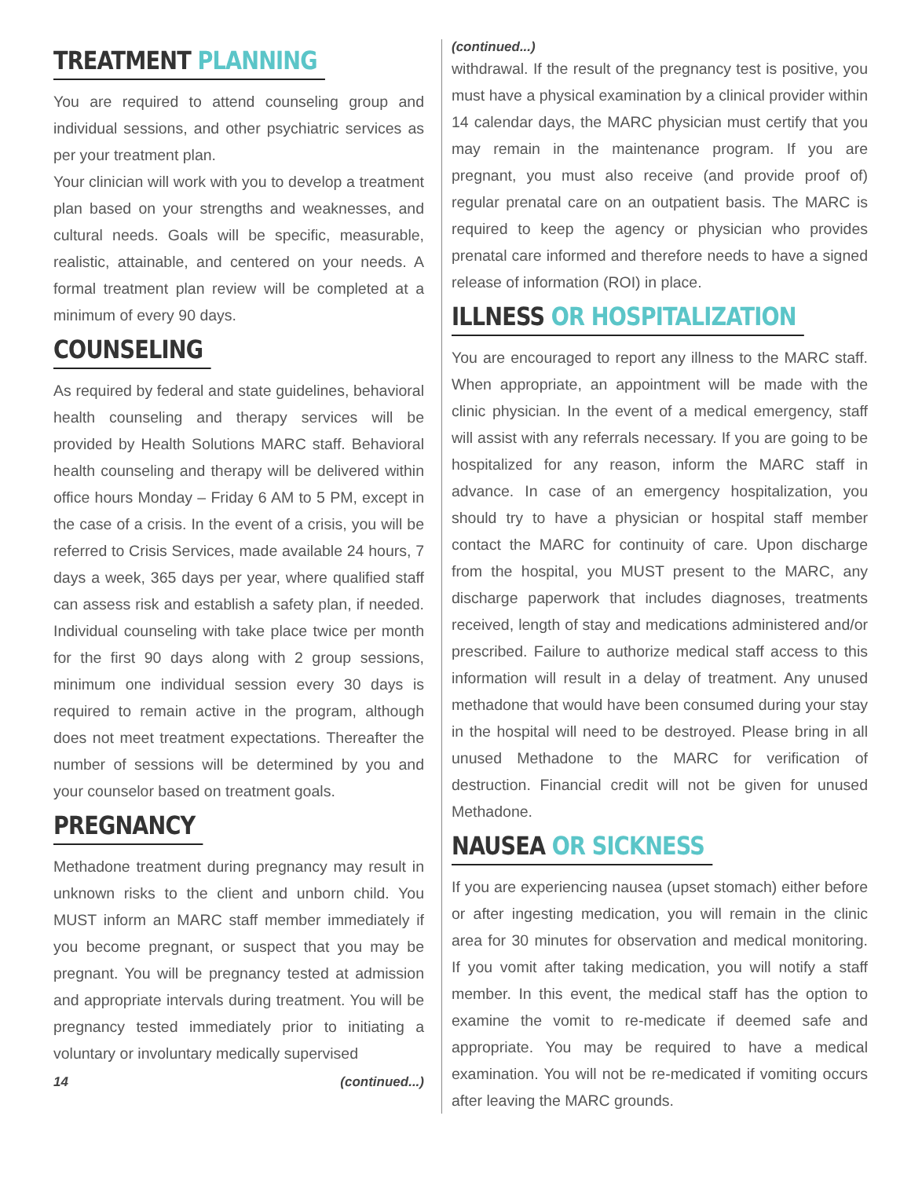TREATMENT PLANNING
You are required to attend counseling group and individual sessions, and other psychiatric services as per your treatment plan.
Your clinician will work with you to develop a treatment plan based on your strengths and weaknesses, and cultural needs. Goals will be specific, measurable, realistic, attainable, and centered on your needs. A formal treatment plan review will be completed at a minimum of every 90 days.
COUNSELING
As required by federal and state guidelines, behavioral health counseling and therapy services will be provided by Health Solutions MARC staff. Behavioral health counseling and therapy will be delivered within office hours Monday – Friday 6 AM to 5 PM, except in the case of a crisis. In the event of a crisis, you will be referred to Crisis Services, made available 24 hours, 7 days a week, 365 days per year, where qualified staff can assess risk and establish a safety plan, if needed. Individual counseling with take place twice per month for the first 90 days along with 2 group sessions, minimum one individual session every 30 days is required to remain active in the program, although does not meet treatment expectations. Thereafter the number of sessions will be determined by you and your counselor based on treatment goals.
PREGNANCY
Methadone treatment during pregnancy may result in unknown risks to the client and unborn child. You MUST inform an MARC staff member immediately if you become pregnant, or suspect that you may be pregnant. You will be pregnancy tested at admission and appropriate intervals during treatment. You will be pregnancy tested immediately prior to initiating a voluntary or involuntary medically supervised
14 (continued...)
(continued...)
withdrawal. If the result of the pregnancy test is positive, you must have a physical examination by a clinical provider within 14 calendar days, the MARC physician must certify that you may remain in the maintenance program. If you are pregnant, you must also receive (and provide proof of) regular prenatal care on an outpatient basis. The MARC is required to keep the agency or physician who provides prenatal care informed and therefore needs to have a signed release of information (ROI) in place.
ILLNESS OR HOSPITALIZATION
You are encouraged to report any illness to the MARC staff. When appropriate, an appointment will be made with the clinic physician. In the event of a medical emergency, staff will assist with any referrals necessary. If you are going to be hospitalized for any reason, inform the MARC staff in advance. In case of an emergency hospitalization, you should try to have a physician or hospital staff member contact the MARC for continuity of care. Upon discharge from the hospital, you MUST present to the MARC, any discharge paperwork that includes diagnoses, treatments received, length of stay and medications administered and/or prescribed. Failure to authorize medical staff access to this information will result in a delay of treatment. Any unused methadone that would have been consumed during your stay in the hospital will need to be destroyed. Please bring in all unused Methadone to the MARC for verification of destruction. Financial credit will not be given for unused Methadone.
NAUSEA OR SICKNESS
If you are experiencing nausea (upset stomach) either before or after ingesting medication, you will remain in the clinic area for 30 minutes for observation and medical monitoring. If you vomit after taking medication, you will notify a staff member. In this event, the medical staff has the option to examine the vomit to re-medicate if deemed safe and appropriate. You may be required to have a medical examination. You will not be re-medicated if vomiting occurs after leaving the MARC grounds.